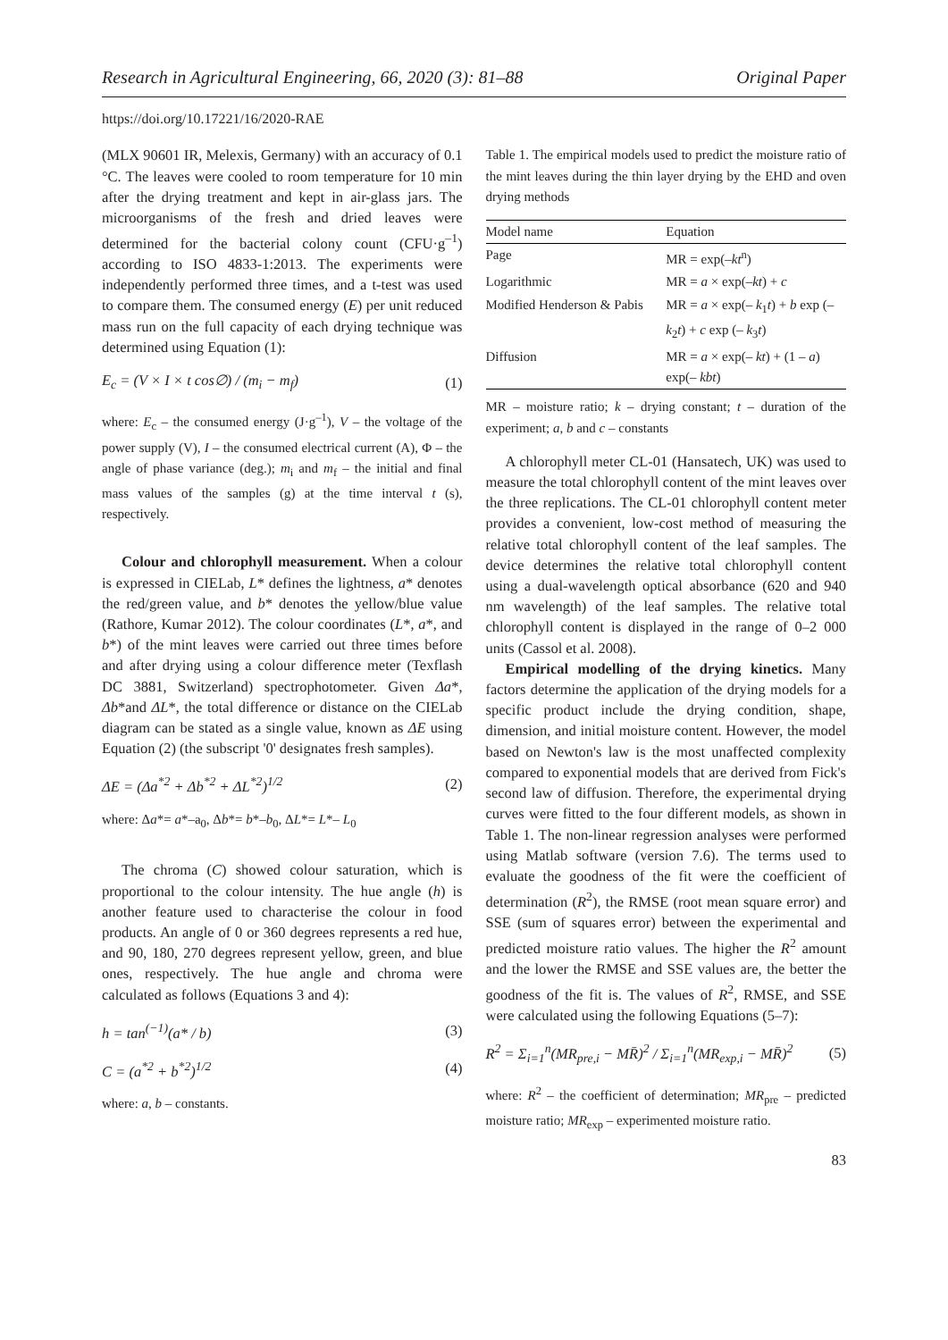Research in Agricultural Engineering, 66, 2020 (3): 81–88 Original Paper
https://doi.org/10.17221/16/2020-RAE
(MLX 90601 IR, Melexis, Germany) with an accuracy of 0.1 °C. The leaves were cooled to room temperature for 10 min after the drying treatment and kept in air-glass jars. The microorganisms of the fresh and dried leaves were determined for the bacterial colony count (CFU·g<sup>–1</sup>) according to ISO 4833-1:2013. The experiments were independently performed three times, and a t-test was used to compare them. The consumed energy (E) per unit reduced mass run on the full capacity of each drying technique was determined using Equation (1):
E<sub>c</sub> = (V × I × t cos∅) / (m<sub>i</sub> − m<sub>f</sub>) (1)
where: E<sub>c</sub> – the consumed energy (J·g<sup>–1</sup>), V – the voltage of the power supply (V), I – the consumed electrical current (A), Φ – the angle of phase variance (deg.); m<sub>i</sub> and m<sub>f</sub> – the initial and final mass values of the samples (g) at the time interval t (s), respectively.
Colour and chlorophyll measurement. When a colour is expressed in CIELab, L* defines the lightness, a* denotes the red/green value, and b* denotes the yellow/blue value (Rathore, Kumar 2012). The colour coordinates (L*, a*, and b*) of the mint leaves were carried out three times before and after drying using a colour difference meter (Texflash DC 3881, Switzerland) spectrophotometer. Given Δa*, Δb*and ΔL*, the total difference or distance on the CIELab diagram can be stated as a single value, known as ΔE using Equation (2) (the subscript '0' designates fresh samples).
ΔE = (Δa<sup>*2</sup> + Δb<sup>*2</sup> + ΔL<sup>*2</sup>)<sup>1/2</sup> (2)
where: Δa*= a*–a<sub>0</sub>, Δb*= b*–b<sub>0</sub>, ΔL*= L*– L<sub>0</sub>
The chroma (C) showed colour saturation, which is proportional to the colour intensity. The hue angle (h) is another feature used to characterise the colour in food products. An angle of 0 or 360 degrees represents a red hue, and 90, 180, 270 degrees represent yellow, green, and blue ones, respectively. The hue angle and chroma were calculated as follows (Equations 3 and 4):
h = tan<sup>(−1)</sup>(a* / b) (3)
C = (a<sup>*2</sup> + b<sup>*2</sup>)<sup>1/2</sup> (4)
where: a, b – constants.
Table 1. The empirical models used to predict the moisture ratio of the mint leaves during the thin layer drying by the EHD and oven drying methods
| Model name | Equation |
| --- | --- |
| Page | MR = exp(– kt<sup>n</sup>) |
| Logarithmic | MR = a × exp(– kt ) + c |
| Modified Henderson & Pabis | MR = a × exp(– k<sub>1</sub> t ) + b exp (– k<sub>2</sub> t ) + c exp (– k<sub>3</sub> t ) |
| Diffusion | MR = a × exp(– kt ) + (1 – a ) exp(– kbt ) |
MR – moisture ratio; k – drying constant; t – duration of the experiment; a, b and c – constants
A chlorophyll meter CL-01 (Hansatech, UK) was used to measure the total chlorophyll content of the mint leaves over the three replications. The CL-01 chlorophyll content meter provides a convenient, low-cost method of measuring the relative total chlorophyll content of the leaf samples. The device determines the relative total chlorophyll content using a dual-wavelength optical absorbance (620 and 940 nm wavelength) of the leaf samples. The relative total chlorophyll content is displayed in the range of 0–2 000 units (Cassol et al. 2008).
Empirical modelling of the drying kinetics. Many factors determine the application of the drying models for a specific product include the drying condition, shape, dimension, and initial moisture content. However, the model based on Newton's law is the most unaffected complexity compared to exponential models that are derived from Fick's second law of diffusion. Therefore, the experimental drying curves were fitted to the four different models, as shown in Table 1. The non-linear regression analyses were performed using Matlab software (version 7.6). The terms used to evaluate the goodness of the fit were the coefficient of determination (R<sup>2</sup>), the RMSE (root mean square error) and SSE (sum of squares error) between the experimental and predicted moisture ratio values. The higher the R<sup>2</sup> amount and the lower the RMSE and SSE values are, the better the goodness of the fit is. The values of R<sup>2</sup>, RMSE, and SSE were calculated using the following Equations (5–7):
R<sup>2</sup> = Σ<sub>i=1</sub><sup>n</sup>(MR<sub>pre,i</sub> − MR̄)<sup>2</sup> / Σ<sub>i=1</sub><sup>n</sup>(MR<sub>exp,i</sub> − MR̄)<sup>2</sup> (5)
where: R<sup>2</sup> – the coefficient of determination; MR<sub>pre</sub> – predicted moisture ratio; MR<sub>exp</sub> – experimented moisture ratio.
83